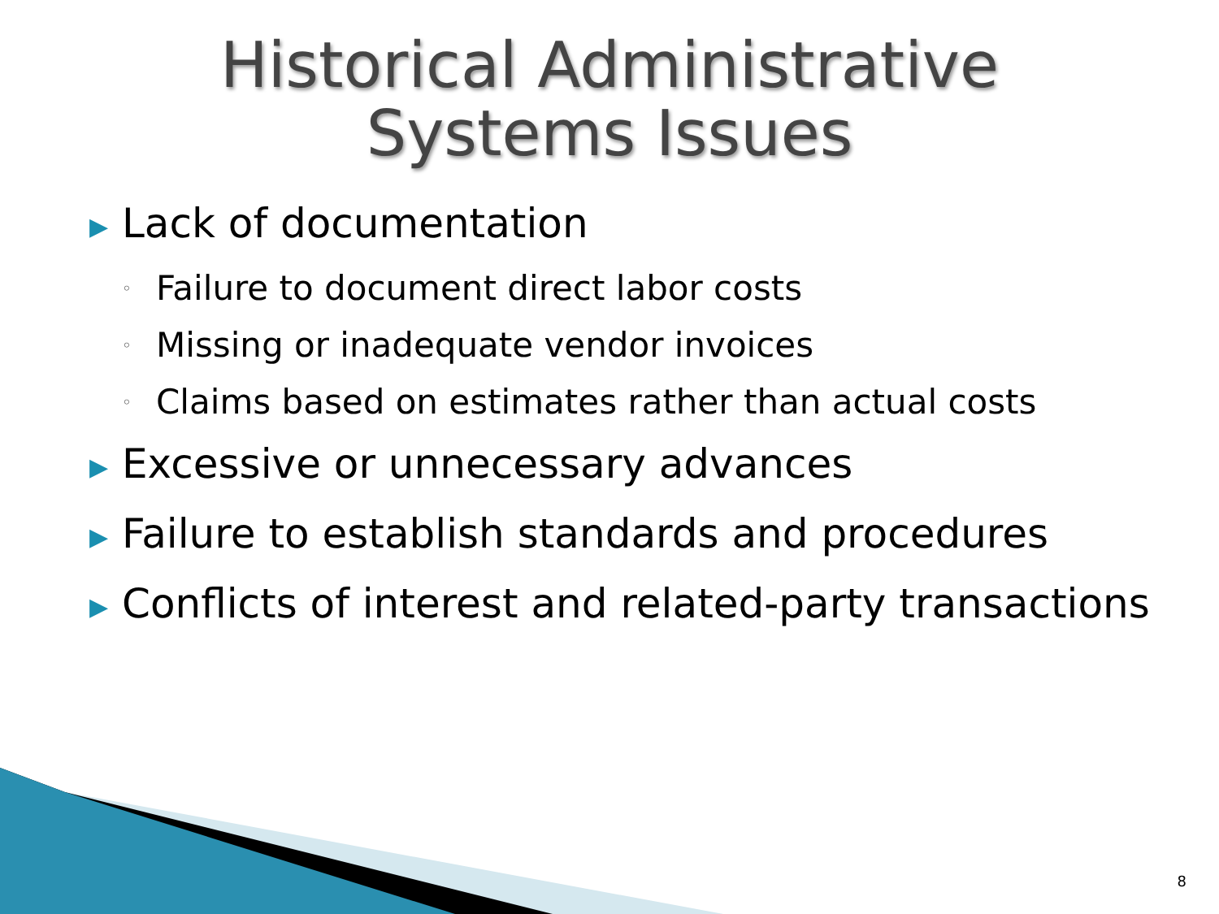Historical Administrative
Systems Issues
▶ Lack of documentation
◦ Failure to document direct labor costs
◦ Missing or inadequate vendor invoices
◦ Claims based on estimates rather than actual costs
▶ Excessive or unnecessary advances
▶ Failure to establish standards and procedures
▶ Conflicts of interest and related-party transactions
8